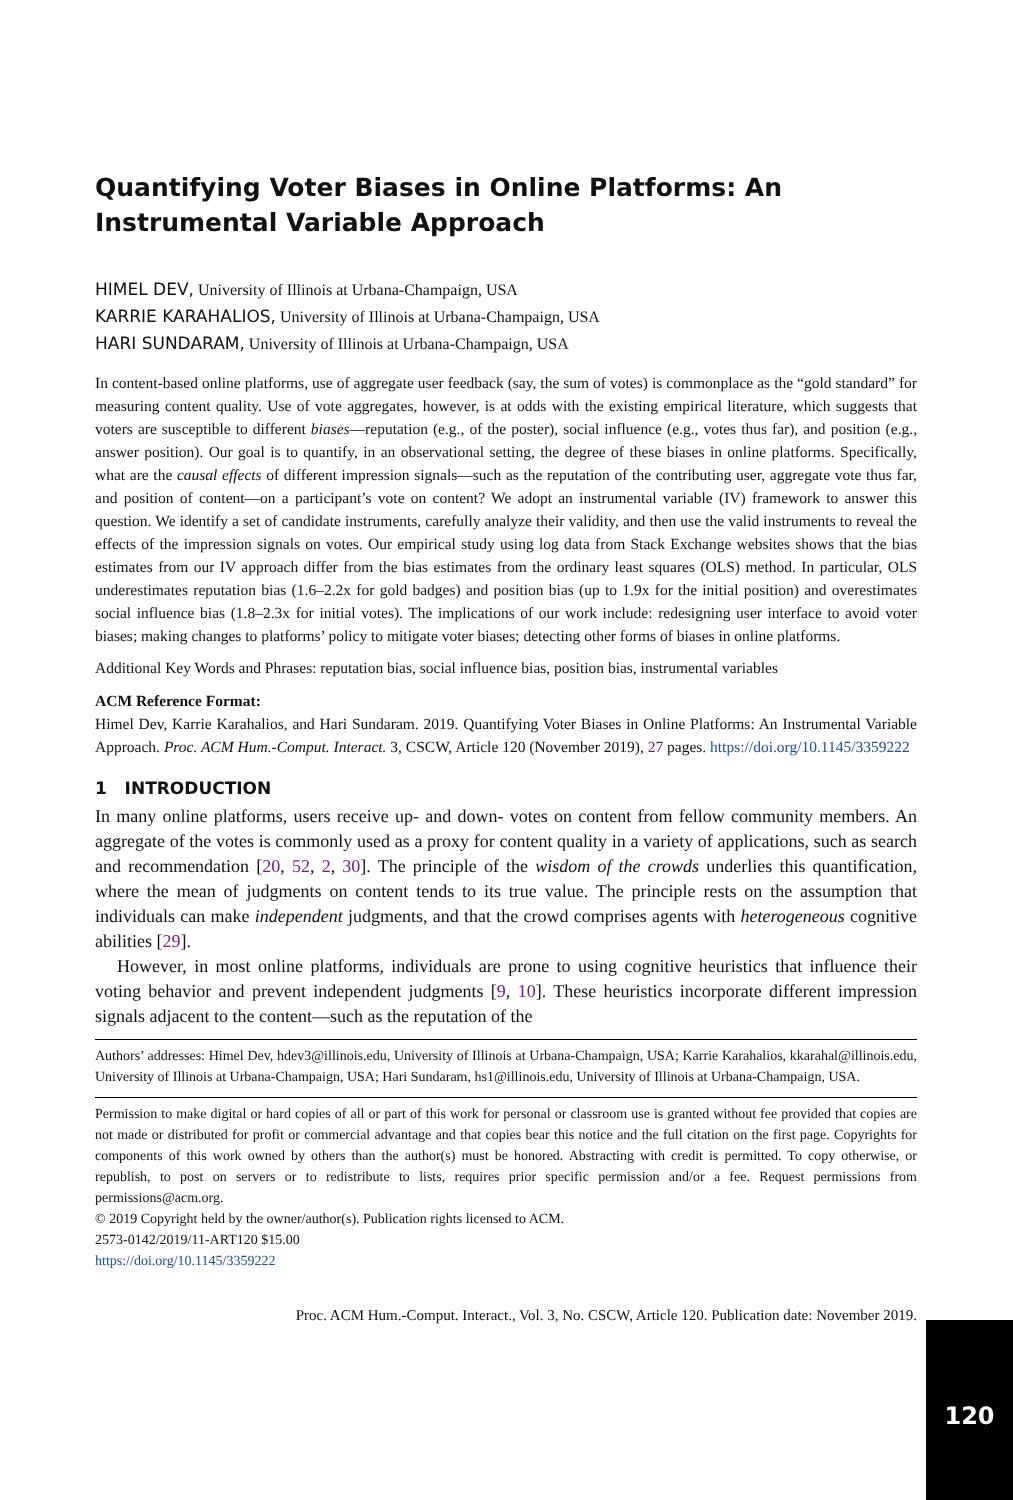Quantifying Voter Biases in Online Platforms: An Instrumental Variable Approach
HIMEL DEV, University of Illinois at Urbana-Champaign, USA
KARRIE KARAHALIOS, University of Illinois at Urbana-Champaign, USA
HARI SUNDARAM, University of Illinois at Urbana-Champaign, USA
In content-based online platforms, use of aggregate user feedback (say, the sum of votes) is commonplace as the “gold standard” for measuring content quality. Use of vote aggregates, however, is at odds with the existing empirical literature, which suggests that voters are susceptible to different biases—reputation (e.g., of the poster), social influence (e.g., votes thus far), and position (e.g., answer position). Our goal is to quantify, in an observational setting, the degree of these biases in online platforms. Specifically, what are the causal effects of different impression signals—such as the reputation of the contributing user, aggregate vote thus far, and position of content—on a participant’s vote on content? We adopt an instrumental variable (IV) framework to answer this question. We identify a set of candidate instruments, carefully analyze their validity, and then use the valid instruments to reveal the effects of the impression signals on votes. Our empirical study using log data from Stack Exchange websites shows that the bias estimates from our IV approach differ from the bias estimates from the ordinary least squares (OLS) method. In particular, OLS underestimates reputation bias (1.6–2.2x for gold badges) and position bias (up to 1.9x for the initial position) and overestimates social influence bias (1.8–2.3x for initial votes). The implications of our work include: redesigning user interface to avoid voter biases; making changes to platforms’ policy to mitigate voter biases; detecting other forms of biases in online platforms.
Additional Key Words and Phrases: reputation bias, social influence bias, position bias, instrumental variables
ACM Reference Format:
Himel Dev, Karrie Karahalios, and Hari Sundaram. 2019. Quantifying Voter Biases in Online Platforms: An Instrumental Variable Approach. Proc. ACM Hum.-Comput. Interact. 3, CSCW, Article 120 (November 2019), 27 pages. https://doi.org/10.1145/3359222
1 INTRODUCTION
In many online platforms, users receive up- and down- votes on content from fellow community members. An aggregate of the votes is commonly used as a proxy for content quality in a variety of applications, such as search and recommendation [20, 52, 2, 30]. The principle of the wisdom of the crowds underlies this quantification, where the mean of judgments on content tends to its true value. The principle rests on the assumption that individuals can make independent judgments, and that the crowd comprises agents with heterogeneous cognitive abilities [29].
However, in most online platforms, individuals are prone to using cognitive heuristics that influence their voting behavior and prevent independent judgments [9, 10]. These heuristics incorporate different impression signals adjacent to the content—such as the reputation of the
Authors’ addresses: Himel Dev, hdev3@illinois.edu, University of Illinois at Urbana-Champaign, USA; Karrie Karahalios, kkarahal@illinois.edu, University of Illinois at Urbana-Champaign, USA; Hari Sundaram, hs1@illinois.edu, University of Illinois at Urbana-Champaign, USA.
Permission to make digital or hard copies of all or part of this work for personal or classroom use is granted without fee provided that copies are not made or distributed for profit or commercial advantage and that copies bear this notice and the full citation on the first page. Copyrights for components of this work owned by others than the author(s) must be honored. Abstracting with credit is permitted. To copy otherwise, or republish, to post on servers or to redistribute to lists, requires prior specific permission and/or a fee. Request permissions from permissions@acm.org.
© 2019 Copyright held by the owner/author(s). Publication rights licensed to ACM.
2573-0142/2019/11-ART120 $15.00
https://doi.org/10.1145/3359222
Proc. ACM Hum.-Comput. Interact., Vol. 3, No. CSCW, Article 120. Publication date: November 2019.
120